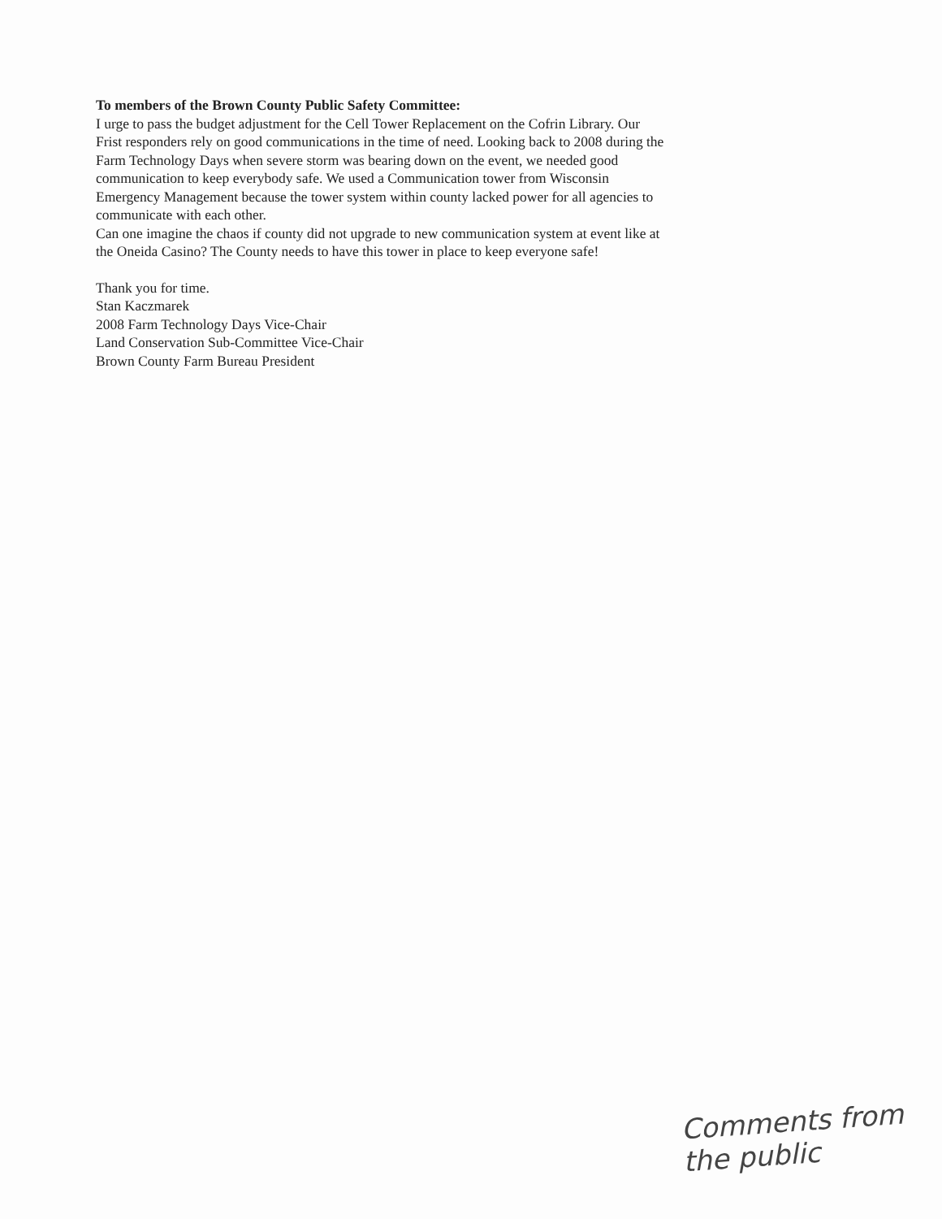To members of the Brown County Public Safety Committee:
I urge to pass the budget adjustment for the Cell Tower Replacement on the Cofrin Library. Our Frist responders rely on good communications in the time of need. Looking back to 2008 during the Farm Technology Days when severe storm was bearing down on the event, we needed good communication to keep everybody safe. We used a Communication tower from Wisconsin Emergency Management because the tower system within county lacked power for all agencies to communicate with each other.
Can one imagine the chaos if county did not upgrade to new communication system at event like at the Oneida Casino? The County needs to have this tower in place to keep everyone safe!
Thank you for time.
Stan Kaczmarek
2008 Farm Technology Days Vice-Chair
Land Conservation Sub-Committee Vice-Chair
Brown County Farm Bureau President
Comments from
the public